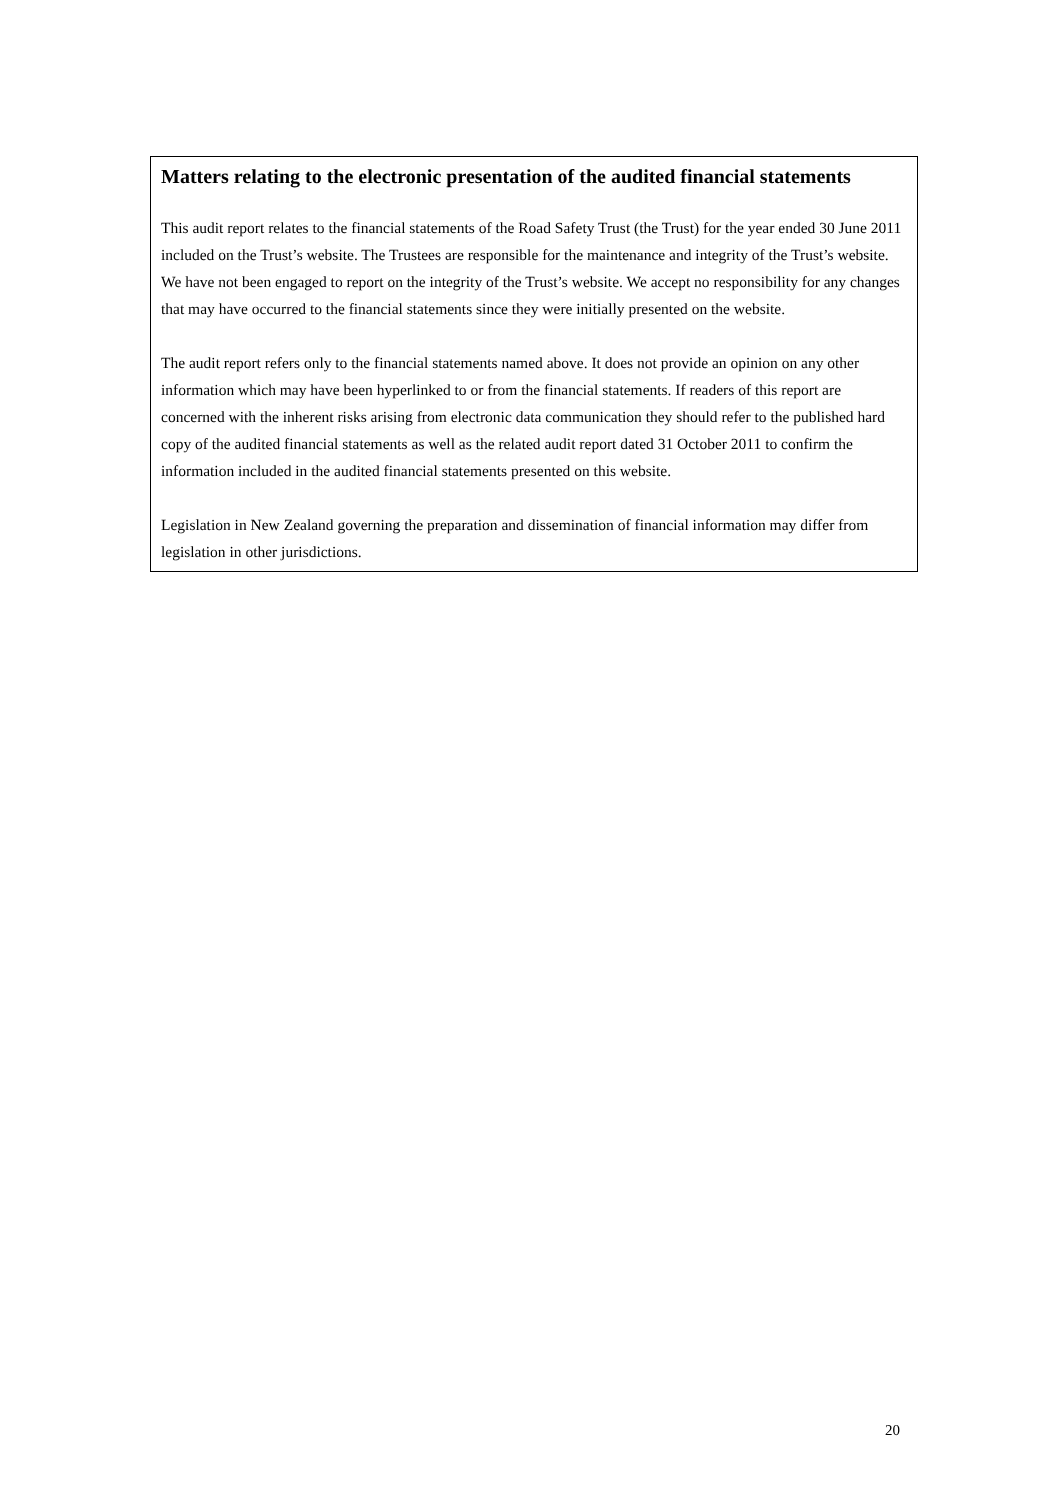Matters relating to the electronic presentation of the audited financial statements
This audit report relates to the financial statements of the Road Safety Trust (the Trust) for the year ended 30 June 2011 included on the Trust’s website. The Trustees are responsible for the maintenance and integrity of the Trust’s website. We have not been engaged to report on the integrity of the Trust’s website. We accept no responsibility for any changes that may have occurred to the financial statements since they were initially presented on the website.
The audit report refers only to the financial statements named above. It does not provide an opinion on any other information which may have been hyperlinked to or from the financial statements. If readers of this report are concerned with the inherent risks arising from electronic data communication they should refer to the published hard copy of the audited financial statements as well as the related audit report dated 31 October 2011 to confirm the information included in the audited financial statements presented on this website.
Legislation in New Zealand governing the preparation and dissemination of financial information may differ from legislation in other jurisdictions.
20